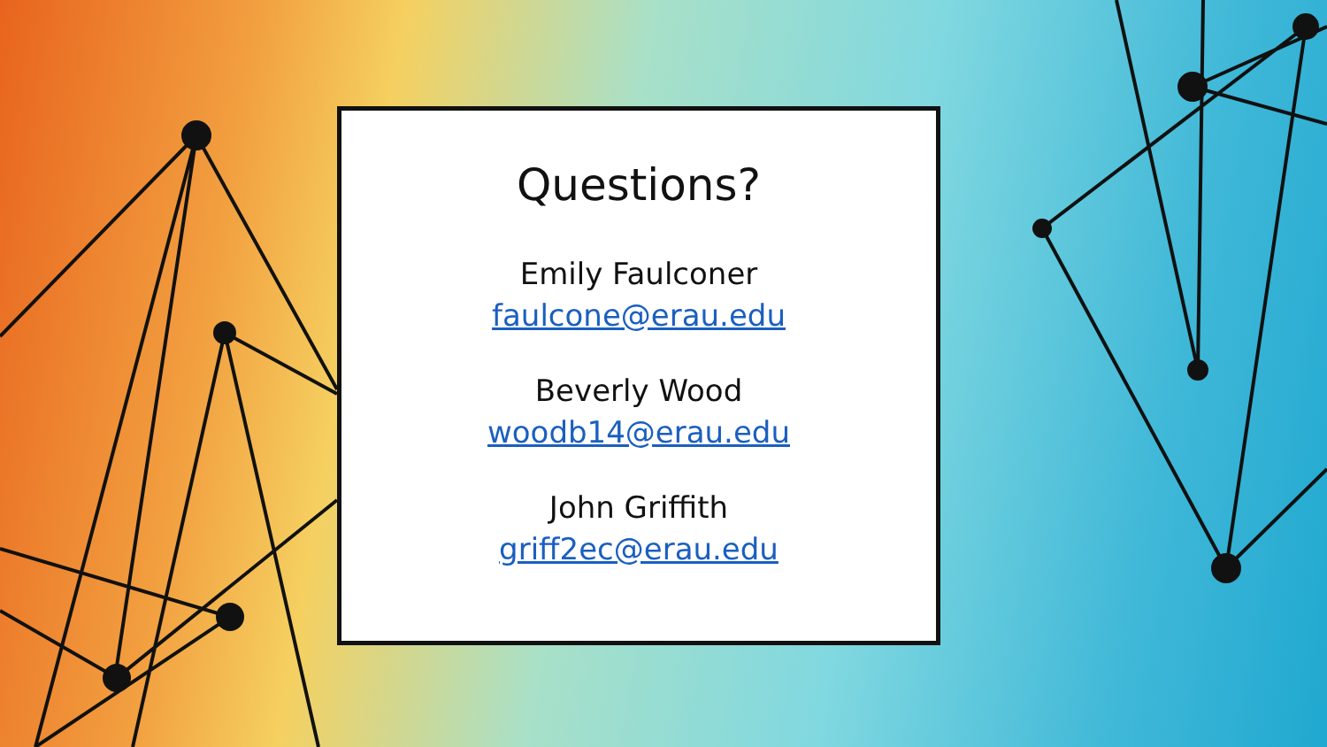Questions?
Emily Faulconer
faulcone@erau.edu
Beverly Wood
woodb14@erau.edu
John Griffith
griff2ec@erau.edu